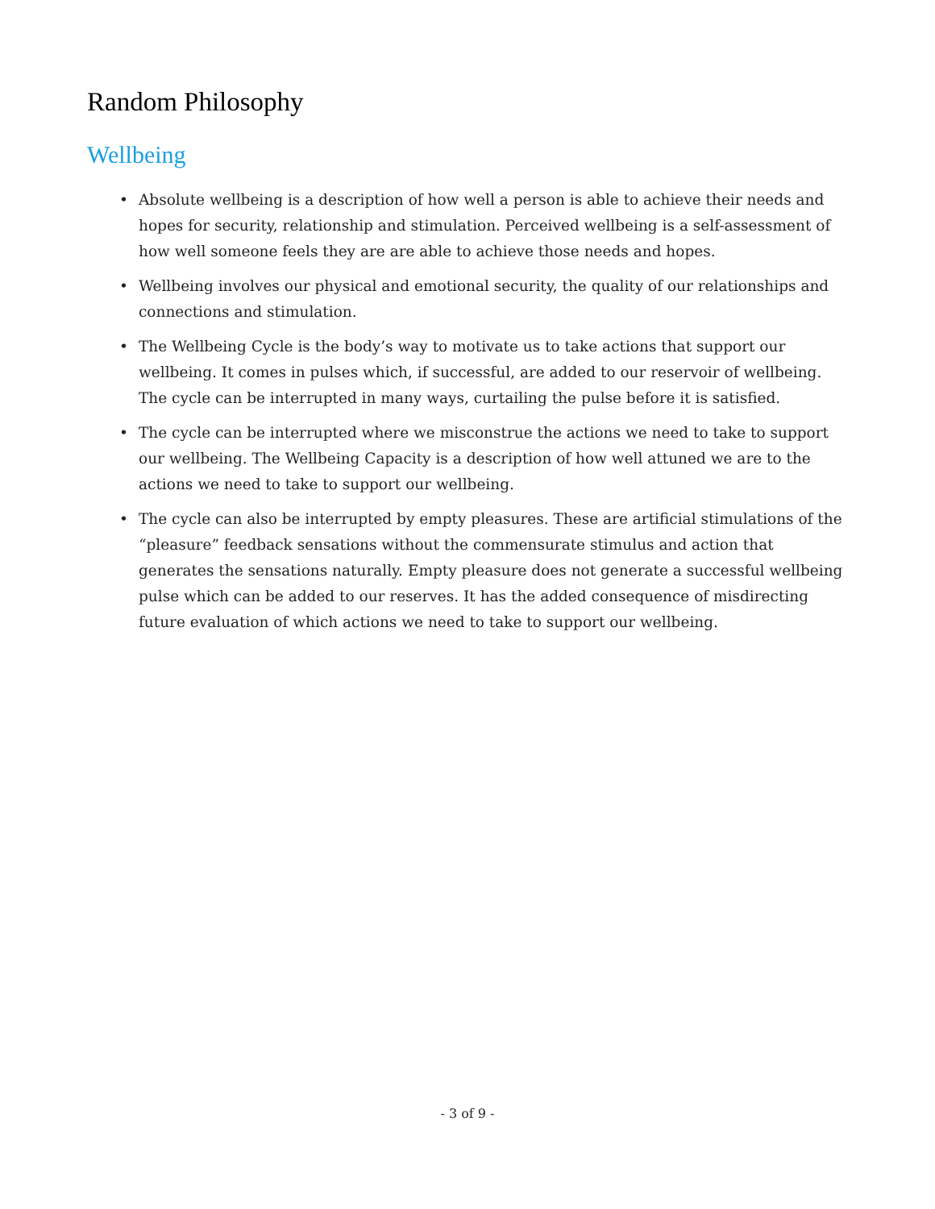Random Philosophy
Wellbeing
• Absolute wellbeing is a description of how well a person is able to achieve their needs and hopes for security, relationship and stimulation. Perceived wellbeing is a self-assessment of how well someone feels they are are able to achieve those needs and hopes.
• Wellbeing involves our physical and emotional security, the quality of our relationships and connections and stimulation.
• The Wellbeing Cycle is the body’s way to motivate us to take actions that support our wellbeing. It comes in pulses which, if successful, are added to our reservoir of wellbeing. The cycle can be interrupted in many ways, curtailing the pulse before it is satisfied.
• The cycle can be interrupted where we misconstrue the actions we need to take to support our wellbeing. The Wellbeing Capacity is a description of how well attuned we are to the actions we need to take to support our wellbeing.
• The cycle can also be interrupted by empty pleasures. These are artificial stimulations of the “pleasure” feedback sensations without the commensurate stimulus and action that generates the sensations naturally. Empty pleasure does not generate a successful wellbeing pulse which can be added to our reserves. It has the added consequence of misdirecting future evaluation of which actions we need to take to support our wellbeing.
- 3 of 9 -